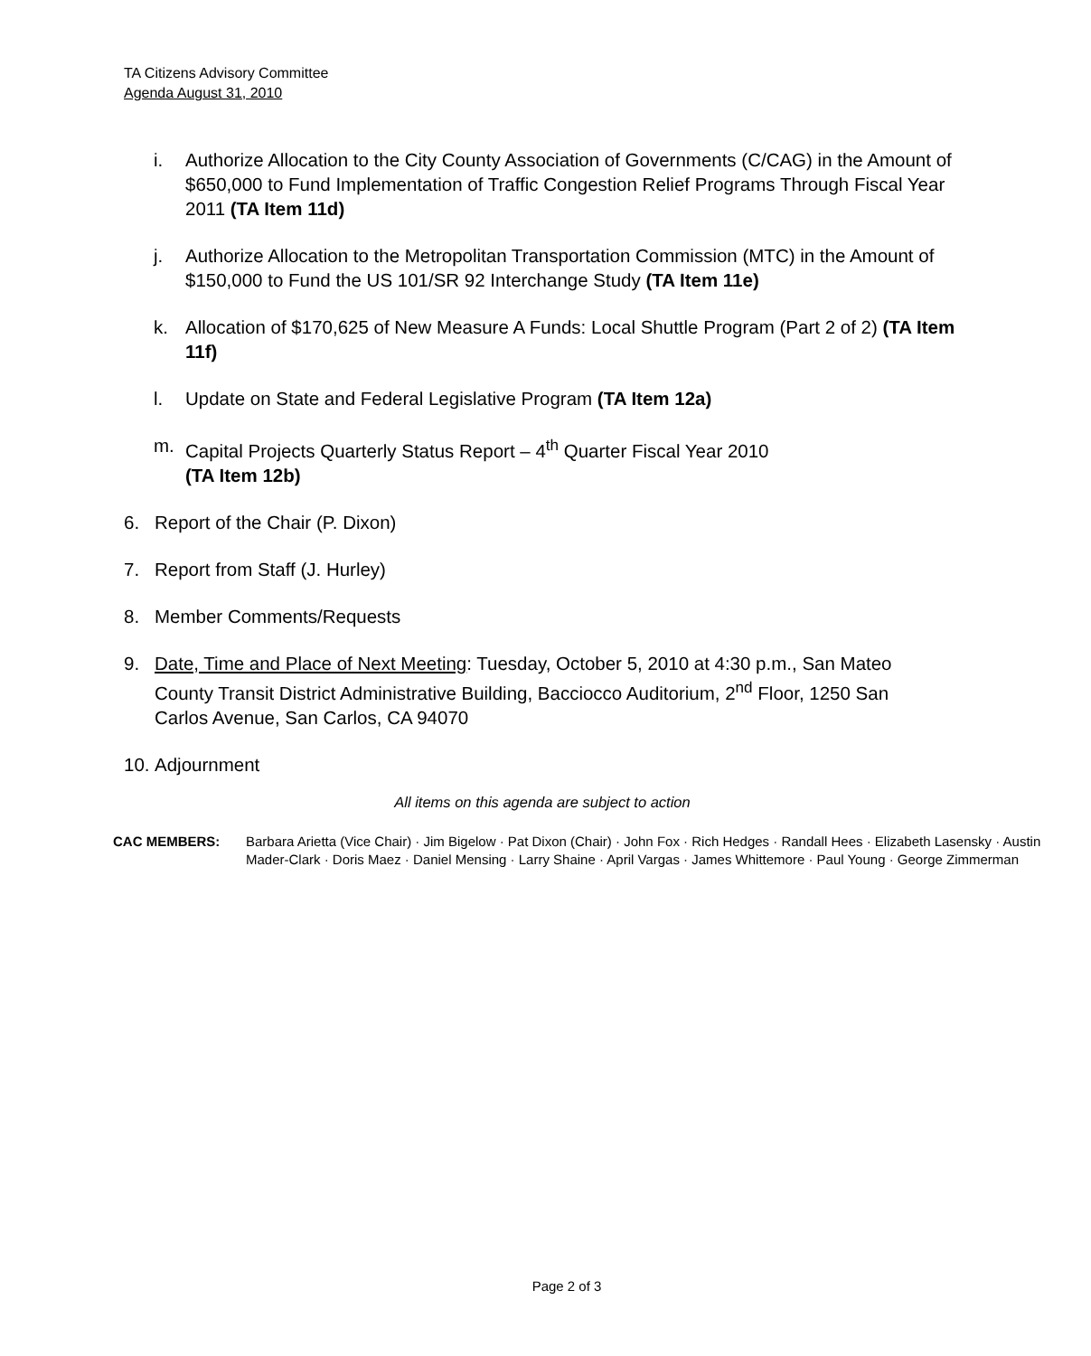TA Citizens Advisory Committee
Agenda August 31, 2010
i. Authorize Allocation to the City County Association of Governments (C/CAG) in the Amount of $650,000 to Fund Implementation of Traffic Congestion Relief Programs Through Fiscal Year 2011 (TA Item 11d)
j. Authorize Allocation to the Metropolitan Transportation Commission (MTC) in the Amount of $150,000 to Fund the US 101/SR 92 Interchange Study (TA Item 11e)
k. Allocation of $170,625 of New Measure A Funds: Local Shuttle Program (Part 2 of 2) (TA Item 11f)
l. Update on State and Federal Legislative Program (TA Item 12a)
m. Capital Projects Quarterly Status Report – 4<sup>th</sup> Quarter Fiscal Year 2010
(TA Item 12b)
6. Report of the Chair (P. Dixon)
7. Report from Staff (J. Hurley)
8. Member Comments/Requests
9. Date, Time and Place of Next Meeting: Tuesday, October 5, 2010 at 4:30 p.m., San Mateo County Transit District Administrative Building, Bacciocco Auditorium, 2<sup>nd</sup> Floor, 1250 San Carlos Avenue, San Carlos, CA 94070
10. Adjournment
All items on this agenda are subject to action
CAC MEMBERS: Barbara Arietta (Vice Chair) · Jim Bigelow · Pat Dixon (Chair) · John Fox · Rich Hedges · Randall Hees · Elizabeth Lasensky · Austin Mader-Clark · Doris Maez · Daniel Mensing · Larry Shaine · April Vargas · James Whittemore · Paul Young · George Zimmerman
Page 2 of 3